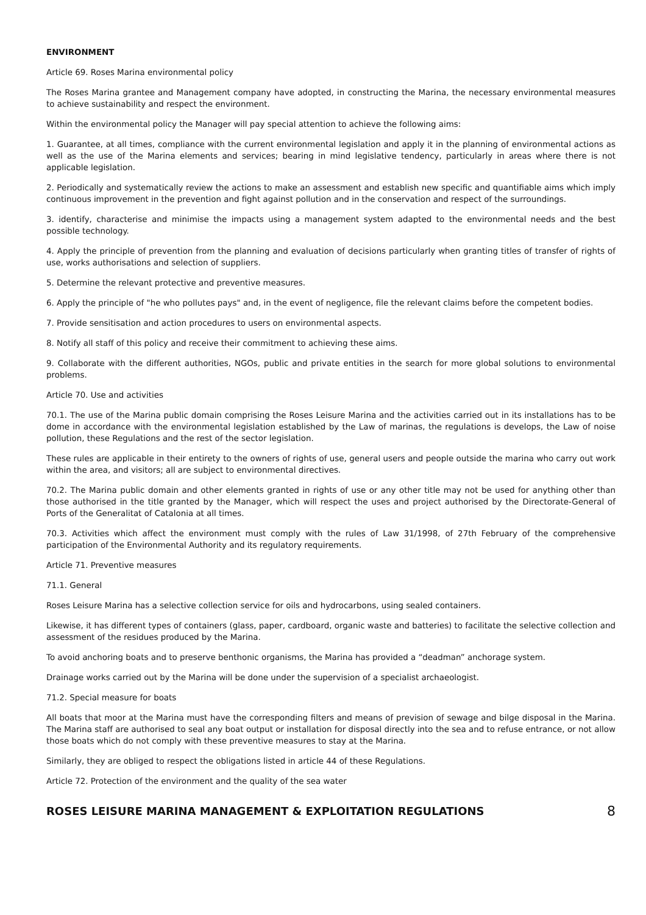ENVIRONMENT
Article 69. Roses Marina environmental policy
The Roses Marina grantee and Management company have adopted, in constructing the Marina, the necessary environmental measures to achieve sustainability and respect the environment.
Within the environmental policy the Manager will pay special attention to achieve the following aims:
1. Guarantee, at all times, compliance with the current environmental legislation and apply it in the planning of environmental actions as well as the use of the Marina elements and services; bearing in mind legislative tendency, particularly in areas where there is not applicable legislation.
2. Periodically and systematically review the actions to make an assessment and establish new specific and quantifiable aims which imply continuous improvement in the prevention and fight against pollution and in the conservation and respect of the surroundings.
3. identify, characterise and minimise the impacts using a management system adapted to the environmental needs and the best possible technology.
4. Apply the principle of prevention from the planning and evaluation of decisions particularly when granting titles of transfer of rights of use, works authorisations and selection of suppliers.
5. Determine the relevant protective and preventive measures.
6. Apply the principle of "he who pollutes pays" and, in the event of negligence, file the relevant claims before the competent bodies.
7. Provide sensitisation and action procedures to users on environmental aspects.
8. Notify all staff of this policy and receive their commitment to achieving these aims.
9. Collaborate with the different authorities, NGOs, public and private entities in the search for more global solutions to environmental problems.
Article 70. Use and activities
70.1. The use of the Marina public domain comprising the Roses Leisure Marina and the activities carried out in its installations has to be dome in accordance with the environmental legislation established by the Law of marinas, the regulations is develops, the Law of noise pollution, these Regulations and the rest of the sector legislation.
These rules are applicable in their entirety to the owners of rights of use, general users and people outside the marina who carry out work within the area, and visitors; all are subject to environmental directives.
70.2. The Marina public domain and other elements granted in rights of use or any other title may not be used for anything other than those authorised in the title granted by the Manager, which will respect the uses and project authorised by the Directorate-General of Ports of the Generalitat of Catalonia at all times.
70.3. Activities which affect the environment must comply with the rules of Law 31/1998, of 27th February of the comprehensive participation of the Environmental Authority and its regulatory requirements.
Article 71. Preventive measures
71.1. General
Roses Leisure Marina has a selective collection service for oils and hydrocarbons, using sealed containers.
Likewise, it has different types of containers (glass, paper, cardboard, organic waste and batteries) to facilitate the selective collection and assessment of the residues produced by the Marina.
To avoid anchoring boats and to preserve benthonic organisms, the Marina has provided a “deadman” anchorage system.
Drainage works carried out by the Marina will be done under the supervision of a specialist archaeologist.
71.2. Special measure for boats
All boats that moor at the Marina must have the corresponding filters and means of prevision of sewage and bilge disposal in the Marina. The Marina staff are authorised to seal any boat output or installation for disposal directly into the sea and to refuse entrance, or not allow those boats which do not comply with these preventive measures to stay at the Marina.
Similarly, they are obliged to respect the obligations listed in article 44 of these Regulations.
Article 72. Protection of the environment and the quality of the sea water
ROSES LEISURE MARINA MANAGEMENT & EXPLOITATION REGULATIONS 8